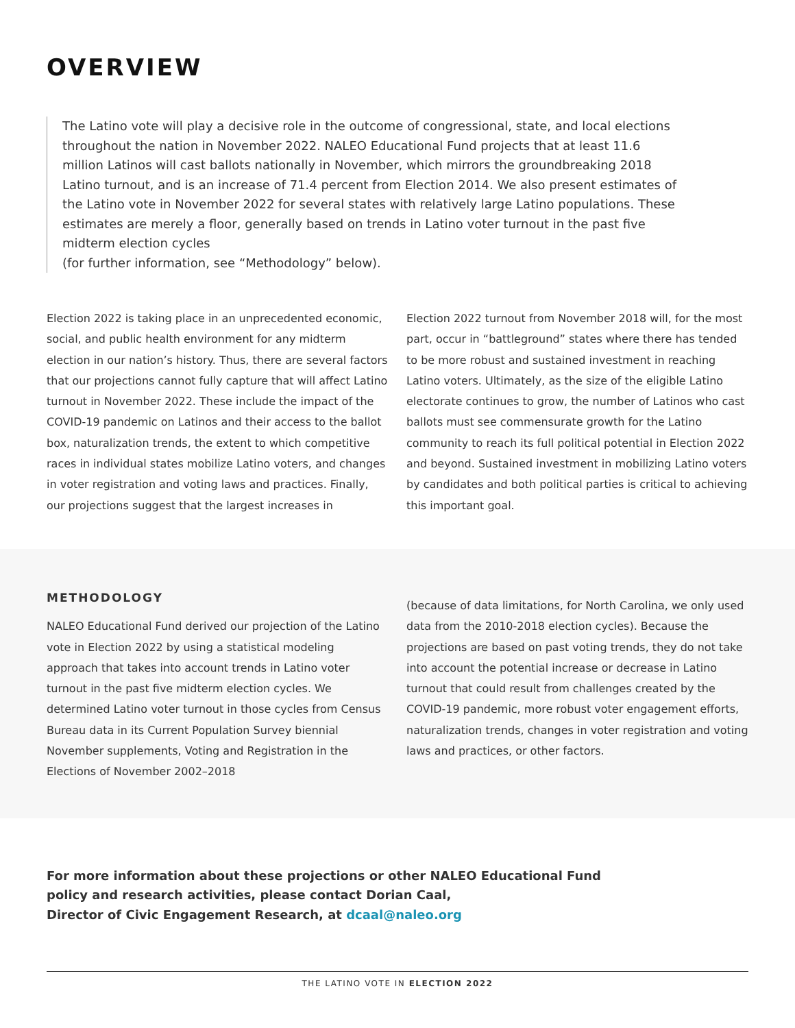OVERVIEW
The Latino vote will play a decisive role in the outcome of congressional, state, and local elections throughout the nation in November 2022. NALEO Educational Fund projects that at least 11.6 million Latinos will cast ballots nationally in November, which mirrors the groundbreaking 2018 Latino turnout, and is an increase of 71.4 percent from Election 2014. We also present estimates of the Latino vote in November 2022 for several states with relatively large Latino populations. These estimates are merely a floor, generally based on trends in Latino voter turnout in the past five midterm election cycles
(for further information, see “Methodology” below).
Election 2022 is taking place in an unprecedented economic, social, and public health environment for any midterm election in our nation’s history. Thus, there are several factors that our projections cannot fully capture that will affect Latino turnout in November 2022. These include the impact of the COVID-19 pandemic on Latinos and their access to the ballot box, naturalization trends, the extent to which competitive races in individual states mobilize Latino voters, and changes in voter registration and voting laws and practices. Finally, our projections suggest that the largest increases in
Election 2022 turnout from November 2018 will, for the most part, occur in “battleground” states where there has tended to be more robust and sustained investment in reaching Latino voters. Ultimately, as the size of the eligible Latino electorate continues to grow, the number of Latinos who cast ballots must see commensurate growth for the Latino community to reach its full political potential in Election 2022 and beyond. Sustained investment in mobilizing Latino voters by candidates and both political parties is critical to achieving this important goal.
METHODOLOGY
NALEO Educational Fund derived our projection of the Latino vote in Election 2022 by using a statistical modeling approach that takes into account trends in Latino voter turnout in the past five midterm election cycles. We determined Latino voter turnout in those cycles from Census Bureau data in its Current Population Survey biennial November supplements, Voting and Registration in the Elections of November 2002–2018
(because of data limitations, for North Carolina, we only used data from the 2010-2018 election cycles). Because the projections are based on past voting trends, they do not take into account the potential increase or decrease in Latino turnout that could result from challenges created by the COVID-19 pandemic, more robust voter engagement efforts, naturalization trends, changes in voter registration and voting laws and practices, or other factors.
For more information about these projections or other NALEO Educational Fund
policy and research activities, please contact Dorian Caal,
Director of Civic Engagement Research, at dcaal@naleo.org
THE LATINO VOTE IN ELECTION 2022